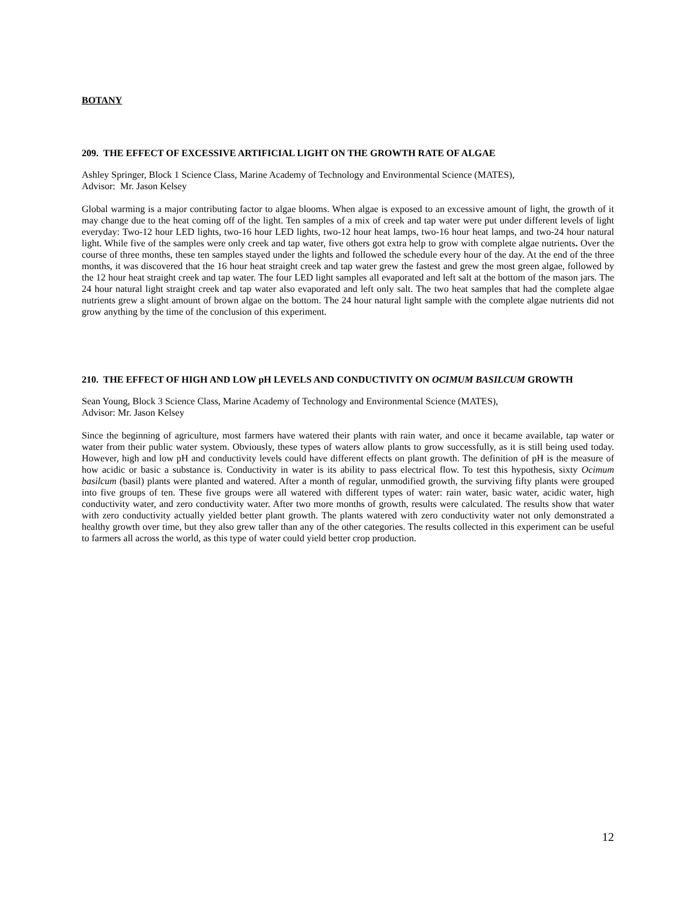BOTANY
209. THE EFFECT OF EXCESSIVE ARTIFICIAL LIGHT ON THE GROWTH RATE OF ALGAE
Ashley Springer, Block 1 Science Class, Marine Academy of Technology and Environmental Science (MATES),
Advisor: Mr. Jason Kelsey
Global warming is a major contributing factor to algae blooms. When algae is exposed to an excessive amount of light, the growth of it may change due to the heat coming off of the light. Ten samples of a mix of creek and tap water were put under different levels of light everyday: Two-12 hour LED lights, two-16 hour LED lights, two-12 hour heat lamps, two-16 hour heat lamps, and two-24 hour natural light. While five of the samples were only creek and tap water, five others got extra help to grow with complete algae nutrients. Over the course of three months, these ten samples stayed under the lights and followed the schedule every hour of the day. At the end of the three months, it was discovered that the 16 hour heat straight creek and tap water grew the fastest and grew the most green algae, followed by the 12 hour heat straight creek and tap water. The four LED light samples all evaporated and left salt at the bottom of the mason jars. The 24 hour natural light straight creek and tap water also evaporated and left only salt. The two heat samples that had the complete algae nutrients grew a slight amount of brown algae on the bottom. The 24 hour natural light sample with the complete algae nutrients did not grow anything by the time of the conclusion of this experiment.
210. THE EFFECT OF HIGH AND LOW pH LEVELS AND CONDUCTIVITY ON OCIMUM BASILCUM GROWTH
Sean Young, Block 3 Science Class, Marine Academy of Technology and Environmental Science (MATES),
Advisor: Mr. Jason Kelsey
Since the beginning of agriculture, most farmers have watered their plants with rain water, and once it became available, tap water or water from their public water system. Obviously, these types of waters allow plants to grow successfully, as it is still being used today. However, high and low pH and conductivity levels could have different effects on plant growth. The definition of pH is the measure of how acidic or basic a substance is. Conductivity in water is its ability to pass electrical flow. To test this hypothesis, sixty Ocimum basilcum (basil) plants were planted and watered. After a month of regular, unmodified growth, the surviving fifty plants were grouped into five groups of ten. These five groups were all watered with different types of water: rain water, basic water, acidic water, high conductivity water, and zero conductivity water. After two more months of growth, results were calculated. The results show that water with zero conductivity actually yielded better plant growth. The plants watered with zero conductivity water not only demonstrated a healthy growth over time, but they also grew taller than any of the other categories. The results collected in this experiment can be useful to farmers all across the world, as this type of water could yield better crop production.
12